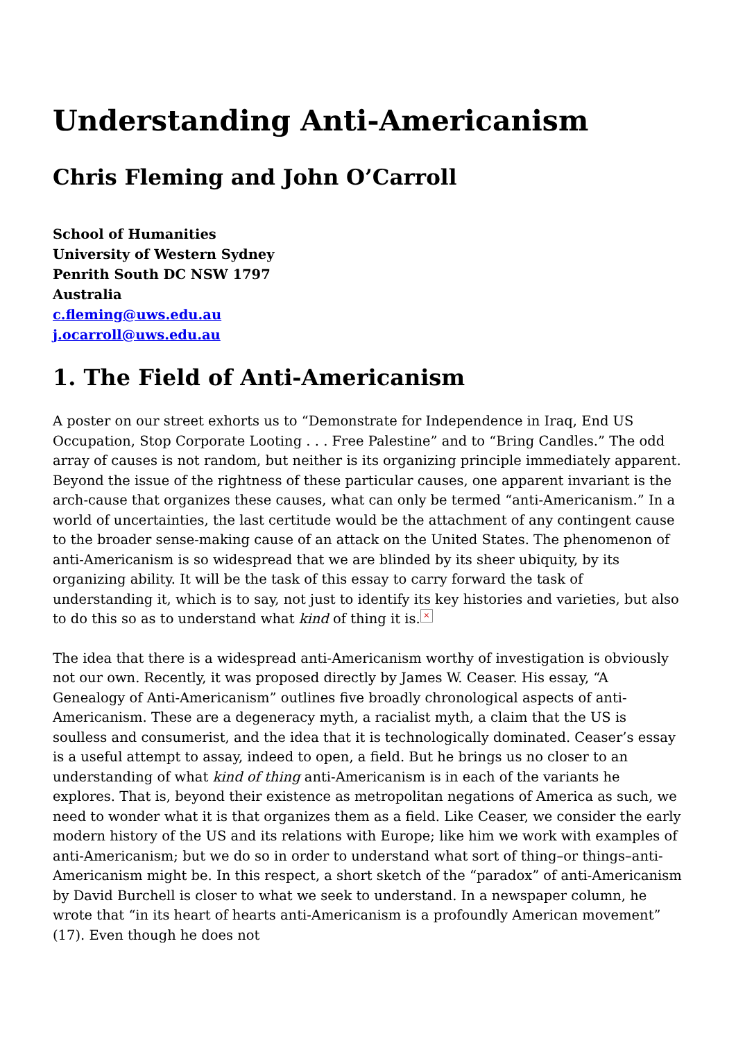Understanding Anti-Americanism
Chris Fleming and John O’Carroll
School of Humanities
University of Western Sydney
Penrith South DC NSW 1797
Australia
c.fleming@uws.edu.au
j.ocarroll@uws.edu.au
1. The Field of Anti-Americanism
A poster on our street exhorts us to “Demonstrate for Independence in Iraq, End US Occupation, Stop Corporate Looting . . . Free Palestine” and to “Bring Candles.” The odd array of causes is not random, but neither is its organizing principle immediately apparent. Beyond the issue of the rightness of these particular causes, one apparent invariant is the arch-cause that organizes these causes, what can only be termed “anti-Americanism.” In a world of uncertainties, the last certitude would be the attachment of any contingent cause to the broader sense-making cause of an attack on the United States. The phenomenon of anti-Americanism is so widespread that we are blinded by its sheer ubiquity, by its organizing ability. It will be the task of this essay to carry forward the task of understanding it, which is to say, not just to identify its key histories and varieties, but also to do this so as to understand what kind of thing it is. ×
The idea that there is a widespread anti-Americanism worthy of investigation is obviously not our own. Recently, it was proposed directly by James W. Ceaser. His essay, “A Genealogy of Anti-Americanism” outlines five broadly chronological aspects of anti-Americanism. These are a degeneracy myth, a racialist myth, a claim that the US is soulless and consumerist, and the idea that it is technologically dominated. Ceaser’s essay is a useful attempt to assay, indeed to open, a field. But he brings us no closer to an understanding of what kind of thing anti-Americanism is in each of the variants he explores. That is, beyond their existence as metropolitan negations of America as such, we need to wonder what it is that organizes them as a field. Like Ceaser, we consider the early modern history of the US and its relations with Europe; like him we work with examples of anti-Americanism; but we do so in order to understand what sort of thing–or things–anti-Americanism might be. In this respect, a short sketch of the “paradox” of anti-Americanism by David Burchell is closer to what we seek to understand. In a newspaper column, he wrote that “in its heart of hearts anti-Americanism is a profoundly American movement” (17). Even though he does not